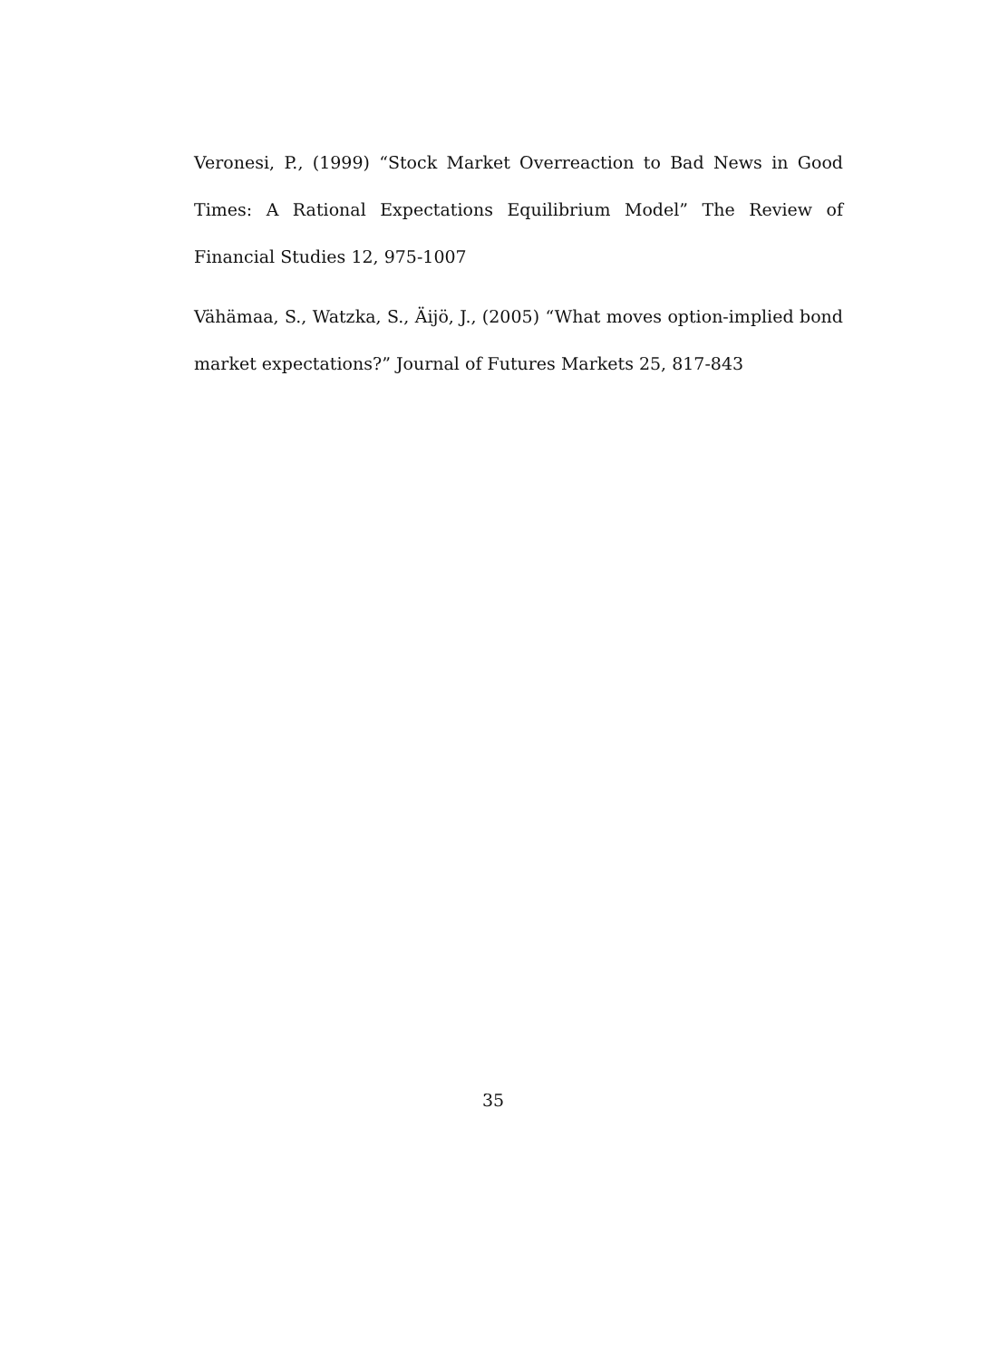Veronesi, P., (1999) “Stock Market Overreaction to Bad News in Good Times: A Rational Expectations Equilibrium Model” The Review of Financial Studies 12, 975-1007
Vähämaa, S., Watzka, S., Äijö, J., (2005) “What moves option-implied bond market expectations?” Journal of Futures Markets 25, 817-843
35